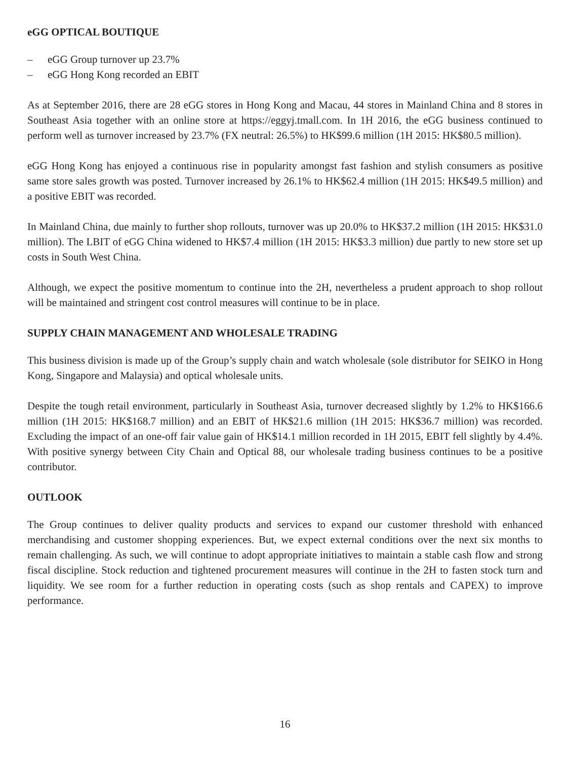eGG OPTICAL BOUTIQUE
– eGG Group turnover up 23.7%
– eGG Hong Kong recorded an EBIT
As at September 2016, there are 28 eGG stores in Hong Kong and Macau, 44 stores in Mainland China and 8 stores in Southeast Asia together with an online store at https://eggyj.tmall.com. In 1H 2016, the eGG business continued to perform well as turnover increased by 23.7% (FX neutral: 26.5%) to HK$99.6 million (1H 2015: HK$80.5 million).
eGG Hong Kong has enjoyed a continuous rise in popularity amongst fast fashion and stylish consumers as positive same store sales growth was posted. Turnover increased by 26.1% to HK$62.4 million (1H 2015: HK$49.5 million) and a positive EBIT was recorded.
In Mainland China, due mainly to further shop rollouts, turnover was up 20.0% to HK$37.2 million (1H 2015: HK$31.0 million). The LBIT of eGG China widened to HK$7.4 million (1H 2015: HK$3.3 million) due partly to new store set up costs in South West China.
Although, we expect the positive momentum to continue into the 2H, nevertheless a prudent approach to shop rollout will be maintained and stringent cost control measures will continue to be in place.
SUPPLY CHAIN MANAGEMENT AND WHOLESALE TRADING
This business division is made up of the Group’s supply chain and watch wholesale (sole distributor for SEIKO in Hong Kong, Singapore and Malaysia) and optical wholesale units.
Despite the tough retail environment, particularly in Southeast Asia, turnover decreased slightly by 1.2% to HK$166.6 million (1H 2015: HK$168.7 million) and an EBIT of HK$21.6 million (1H 2015: HK$36.7 million) was recorded. Excluding the impact of an one-off fair value gain of HK$14.1 million recorded in 1H 2015, EBIT fell slightly by 4.4%. With positive synergy between City Chain and Optical 88, our wholesale trading business continues to be a positive contributor.
OUTLOOK
The Group continues to deliver quality products and services to expand our customer threshold with enhanced merchandising and customer shopping experiences. But, we expect external conditions over the next six months to remain challenging. As such, we will continue to adopt appropriate initiatives to maintain a stable cash flow and strong fiscal discipline. Stock reduction and tightened procurement measures will continue in the 2H to fasten stock turn and liquidity. We see room for a further reduction in operating costs (such as shop rentals and CAPEX) to improve performance.
16